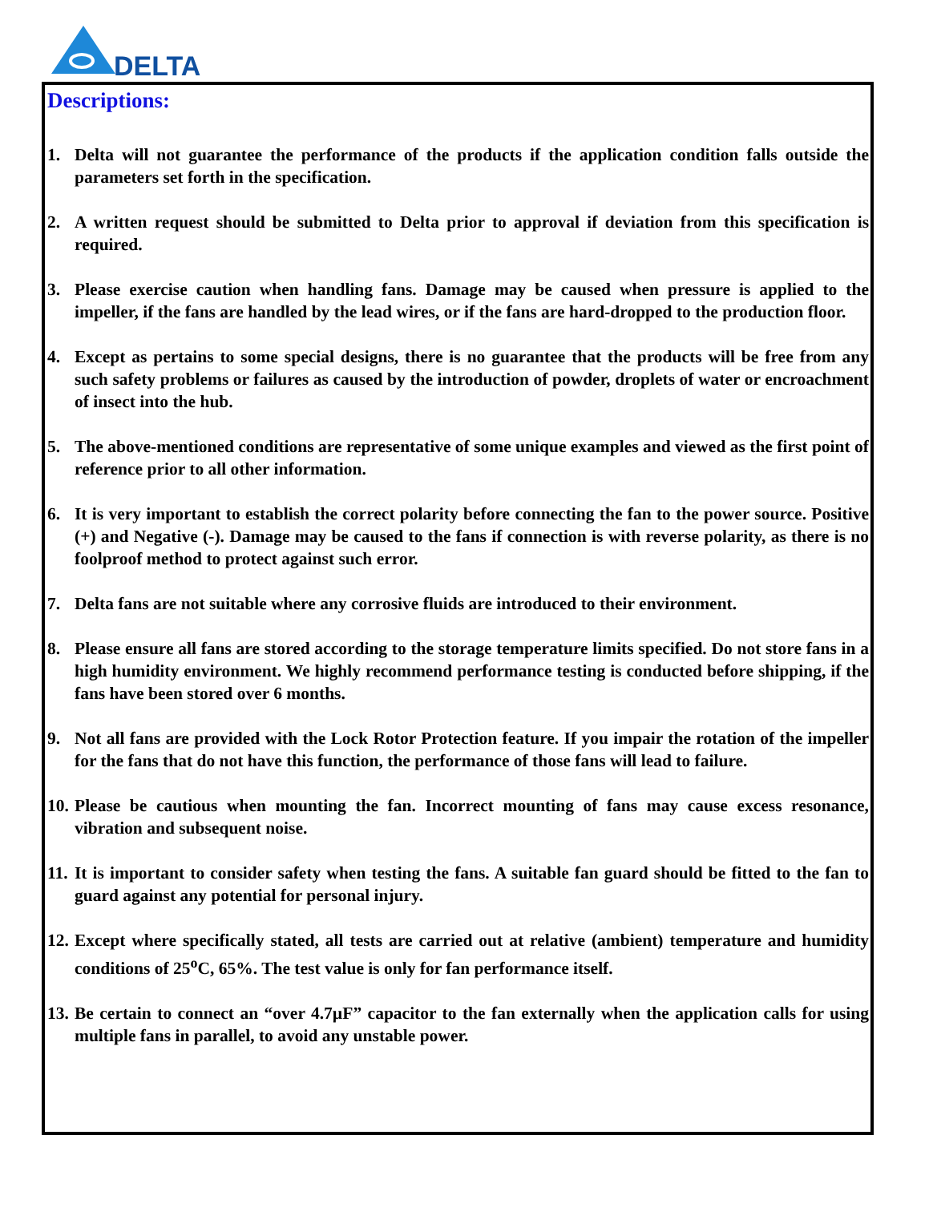DELTA
Descriptions:
1. Delta will not guarantee the performance of the products if the application condition falls outside the parameters set forth in the specification.
2. A written request should be submitted to Delta prior to approval if deviation from this specification is required.
3. Please exercise caution when handling fans. Damage may be caused when pressure is applied to the impeller, if the fans are handled by the lead wires, or if the fans are hard-dropped to the production floor.
4. Except as pertains to some special designs, there is no guarantee that the products will be free from any such safety problems or failures as caused by the introduction of powder, droplets of water or encroachment of insect into the hub.
5. The above-mentioned conditions are representative of some unique examples and viewed as the first point of reference prior to all other information.
6. It is very important to establish the correct polarity before connecting the fan to the power source. Positive (+) and Negative (-). Damage may be caused to the fans if connection is with reverse polarity, as there is no foolproof method to protect against such error.
7. Delta fans are not suitable where any corrosive fluids are introduced to their environment.
8. Please ensure all fans are stored according to the storage temperature limits specified. Do not store fans in a high humidity environment. We highly recommend performance testing is conducted before shipping, if the fans have been stored over 6 months.
9. Not all fans are provided with the Lock Rotor Protection feature. If you impair the rotation of the impeller for the fans that do not have this function, the performance of those fans will lead to failure.
10. Please be cautious when mounting the fan. Incorrect mounting of fans may cause excess resonance, vibration and subsequent noise.
11. It is important to consider safety when testing the fans. A suitable fan guard should be fitted to the fan to guard against any potential for personal injury.
12. Except where specifically stated, all tests are carried out at relative (ambient) temperature and humidity conditions of 25<sup>o</sup>C, 65%. The test value is only for fan performance itself.
13. Be certain to connect an “over 4.7µF” capacitor to the fan externally when the application calls for using multiple fans in parallel, to avoid any unstable power.